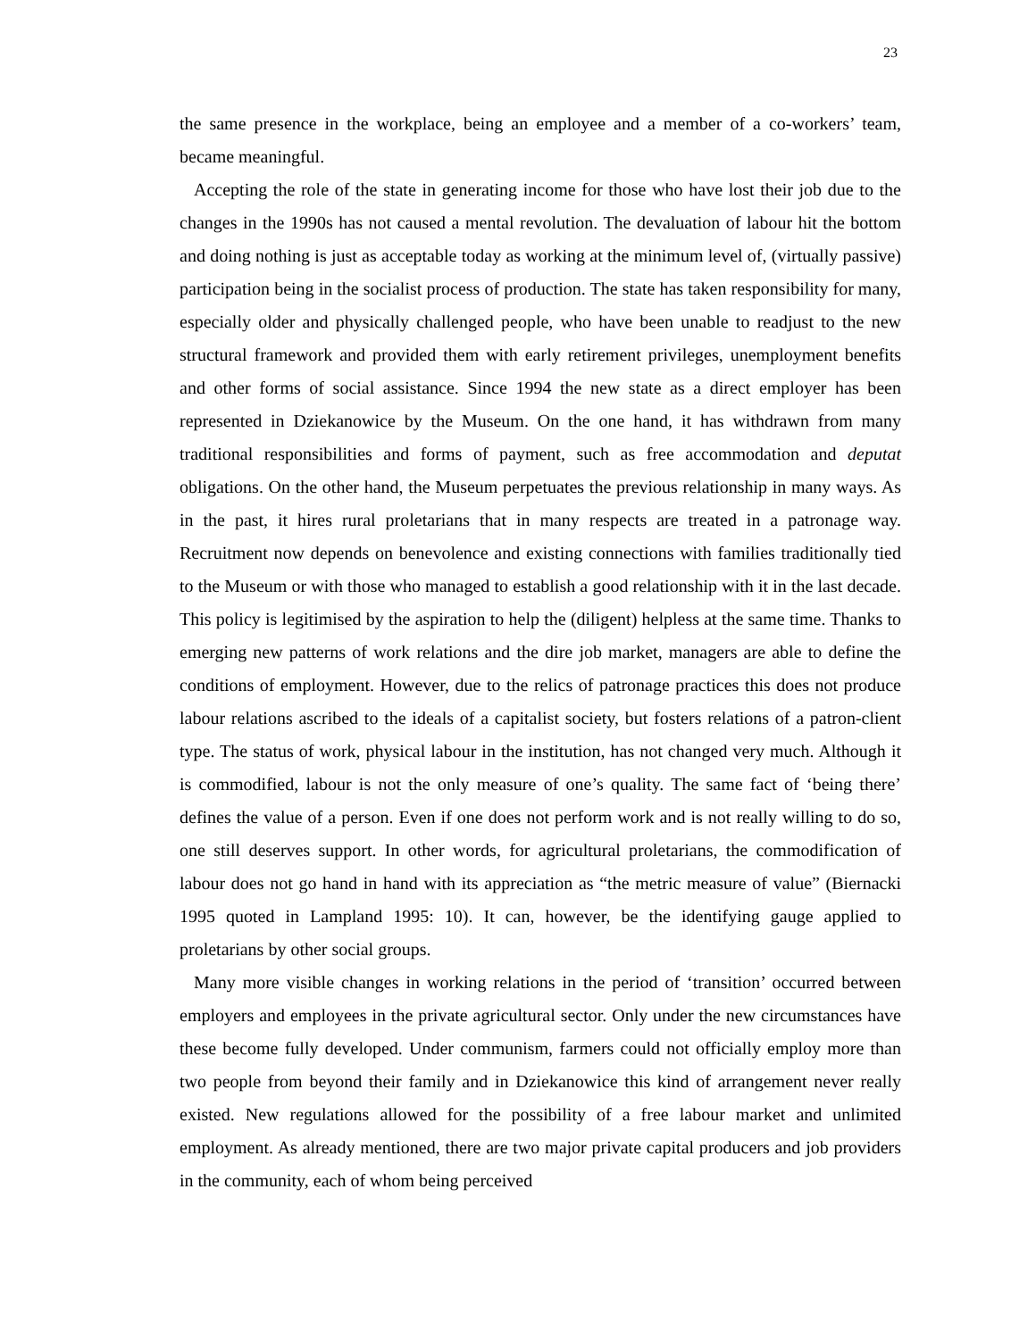23
the same presence in the workplace, being an employee and a member of a co-workers’ team, became meaningful.
Accepting the role of the state in generating income for those who have lost their job due to the changes in the 1990s has not caused a mental revolution. The devaluation of labour hit the bottom and doing nothing is just as acceptable today as working at the minimum level of, (virtually passive) participation being in the socialist process of production. The state has taken responsibility for many, especially older and physically challenged people, who have been unable to readjust to the new structural framework and provided them with early retirement privileges, unemployment benefits and other forms of social assistance. Since 1994 the new state as a direct employer has been represented in Dziekanowice by the Museum. On the one hand, it has withdrawn from many traditional responsibilities and forms of payment, such as free accommodation and deputat obligations. On the other hand, the Museum perpetuates the previous relationship in many ways. As in the past, it hires rural proletarians that in many respects are treated in a patronage way. Recruitment now depends on benevolence and existing connections with families traditionally tied to the Museum or with those who managed to establish a good relationship with it in the last decade. This policy is legitimised by the aspiration to help the (diligent) helpless at the same time. Thanks to emerging new patterns of work relations and the dire job market, managers are able to define the conditions of employment. However, due to the relics of patronage practices this does not produce labour relations ascribed to the ideals of a capitalist society, but fosters relations of a patron-client type. The status of work, physical labour in the institution, has not changed very much. Although it is commodified, labour is not the only measure of one’s quality. The same fact of ‘being there’ defines the value of a person. Even if one does not perform work and is not really willing to do so, one still deserves support. In other words, for agricultural proletarians, the commodification of labour does not go hand in hand with its appreciation as “the metric measure of value” (Biernacki 1995 quoted in Lampland 1995: 10). It can, however, be the identifying gauge applied to proletarians by other social groups.
Many more visible changes in working relations in the period of ‘transition’ occurred between employers and employees in the private agricultural sector. Only under the new circumstances have these become fully developed. Under communism, farmers could not officially employ more than two people from beyond their family and in Dziekanowice this kind of arrangement never really existed. New regulations allowed for the possibility of a free labour market and unlimited employment. As already mentioned, there are two major private capital producers and job providers in the community, each of whom being perceived